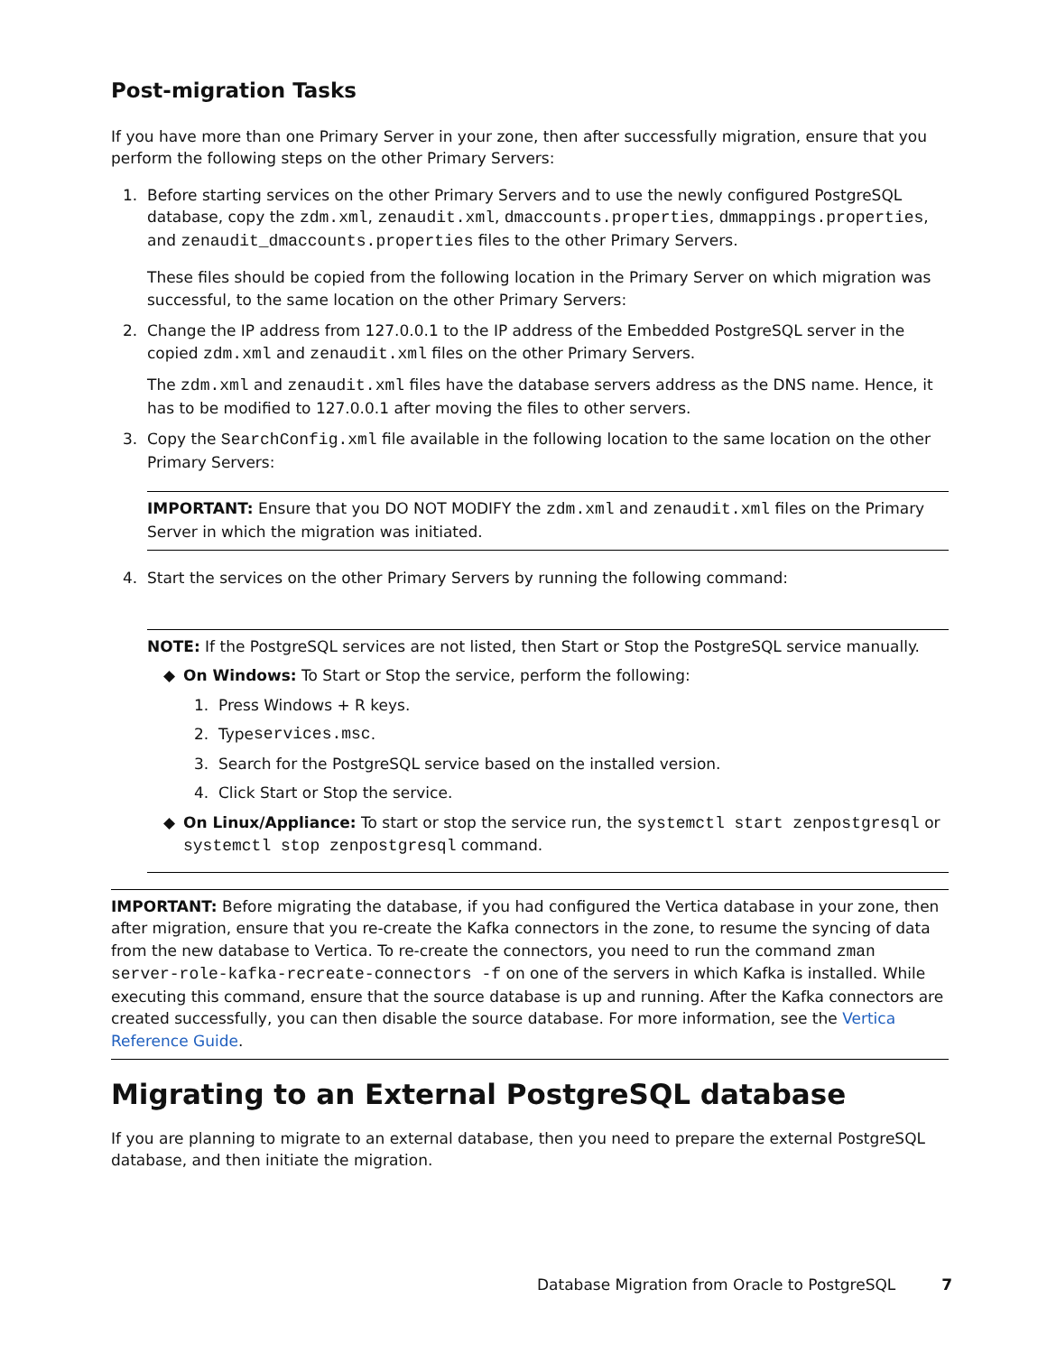Post-migration Tasks
If you have more than one Primary Server in your zone, then after successfully migration, ensure that you perform the following steps on the other Primary Servers:
1. Before starting services on the other Primary Servers and to use the newly configured PostgreSQL database, copy the zdm.xml, zenaudit.xml, dmaccounts.properties, dmmappings.properties, and zenaudit_dmaccounts.properties files to the other Primary Servers.
These files should be copied from the following location in the Primary Server on which migration was successful, to the same location on the other Primary Servers:
2. Change the IP address from 127.0.0.1 to the IP address of the Embedded PostgreSQL server in the copied zdm.xml and zenaudit.xml files on the other Primary Servers.
The zdm.xml and zenaudit.xml files have the database servers address as the DNS name. Hence, it has to be modified to 127.0.0.1 after moving the files to other servers.
3. Copy the SearchConfig.xml file available in the following location to the same location on the other Primary Servers:
IMPORTANT: Ensure that you DO NOT MODIFY the zdm.xml and zenaudit.xml files on the Primary Server in which the migration was initiated.
4. Start the services on the other Primary Servers by running the following command:
NOTE: If the PostgreSQL services are not listed, then Start or Stop the PostgreSQL service manually.
◆ On Windows: To Start or Stop the service, perform the following:
1. Press Windows + R keys.
2. Type services.msc.
3. Search for the PostgreSQL service based on the installed version.
4. Click Start or Stop the service.
◆ On Linux/Appliance: To start or stop the service run, the systemctl start zenpostgresql or systemctl stop zenpostgresql command.
IMPORTANT: Before migrating the database, if you had configured the Vertica database in your zone, then after migration, ensure that you re-create the Kafka connectors in the zone, to resume the syncing of data from the new database to Vertica. To re-create the connectors, you need to run the command zman server-role-kafka-recreate-connectors -f on one of the servers in which Kafka is installed. While executing this command, ensure that the source database is up and running. After the Kafka connectors are created successfully, you can then disable the source database. For more information, see the Vertica Reference Guide.
Migrating to an External PostgreSQL database
If you are planning to migrate to an external database, then you need to prepare the external PostgreSQL database, and then initiate the migration.
Database Migration from Oracle to PostgreSQL 7